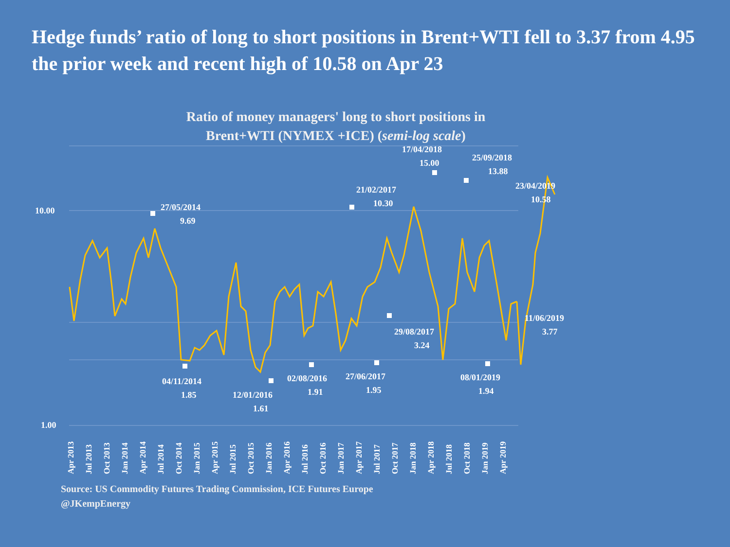Hedge funds’ ratio of long to short positions in Brent+WTI fell to 3.37 from 4.95 the prior week and recent high of 10.58 on Apr 23
Ratio of money managers' long to short positions in
Brent+WTI (NYMEX +ICE) (semi-log scale)
10.00
1.00
27/05/2014
9.69
04/11/2014
1.85
12/01/2016
1.61
02/08/2016
1.91
27/06/2017
1.95
21/02/2017
10.30
29/08/2017
3.24
17/04/2018
15.00
25/09/2018
13.88
23/04/2019
10.58
08/01/2019
1.94
11/06/2019
3.77
Apr 2013
Jul 2013
Oct 2013
Jan 2014
Apr 2014
Jul 2014
Oct 2014
Jan 2015
Apr 2015
Jul 2015
Oct 2015
Jan 2016
Apr 2016
Jul 2016
Oct 2016
Jan 2017
Apr 2017
Jul 2017
Oct 2017
Jan 2018
Apr 2018
Jul 2018
Oct 2018
Jan 2019
Apr 2019
Source: US Commodity Futures Trading Commission, ICE Futures Europe
@JKempEnergy